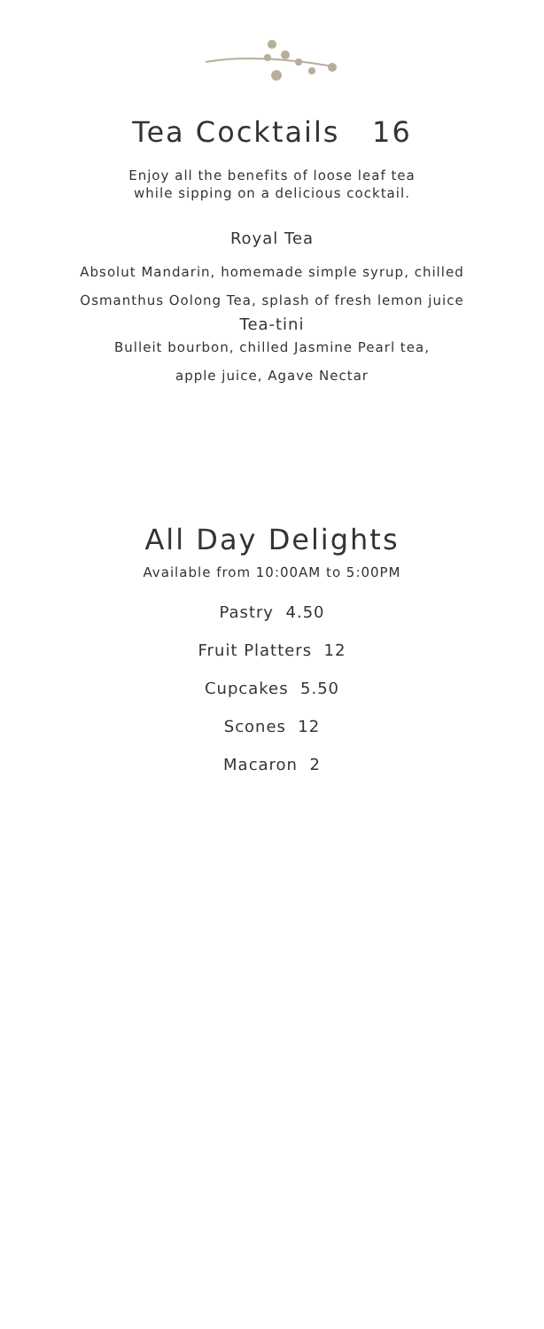Tea Cocktails 16
Enjoy all the benefits of loose leaf tea
while sipping on a delicious cocktail.
Royal Tea
Absolut Mandarin, homemade simple syrup, chilled
Osmanthus Oolong Tea, splash of fresh lemon juice
Tea-tini
Bulleit bourbon, chilled Jasmine Pearl tea,
apple juice, Agave Nectar
All Day Delights
Available from 10:00AM to 5:00PM
Pastry 4.50
Fruit Platters 12
Cupcakes 5.50
Scones 12
Macaron 2